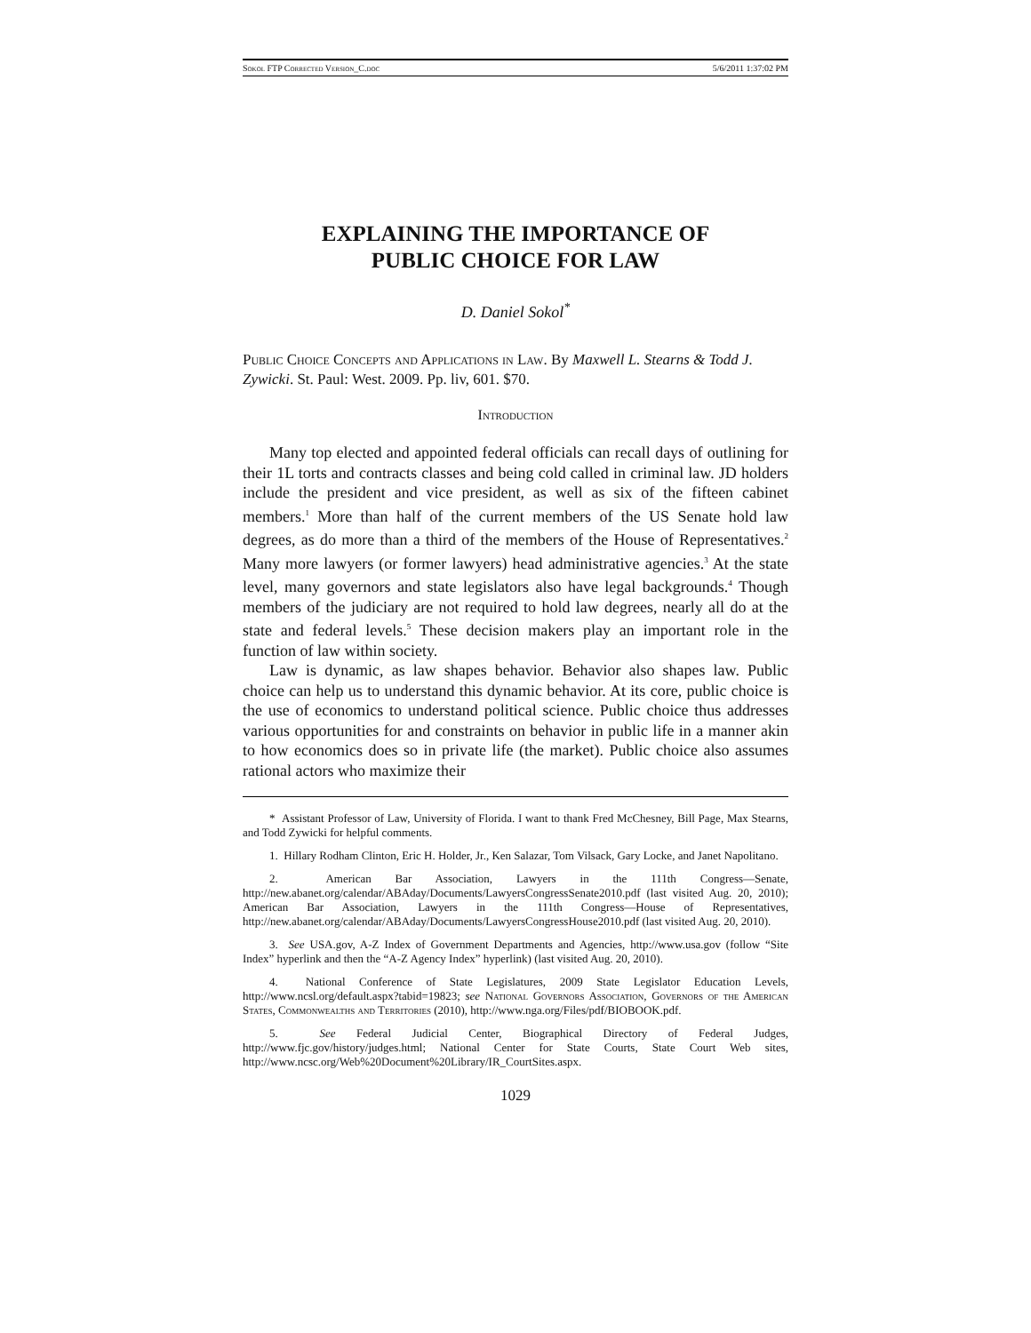Sokol FTP Corrected Version_C.doc 5/6/2011 1:37:02 PM
EXPLAINING THE IMPORTANCE OF
PUBLIC CHOICE FOR LAW
D. Daniel Sokol<sup>*</sup>
Public Choice Concepts and Applications in Law. By Maxwell L. Stearns & Todd J. Zywicki. St. Paul: West. 2009. Pp. liv, 601. $70.
Introduction
Many top elected and appointed federal officials can recall days of outlining for their 1L torts and contracts classes and being cold called in criminal law. JD holders include the president and vice president, as well as six of the fifteen cabinet members.<sup>1</sup> More than half of the current members of the US Senate hold law degrees, as do more than a third of the members of the House of Representatives.<sup>2</sup> Many more lawyers (or former lawyers) head administrative agencies.<sup>3</sup> At the state level, many governors and state legislators also have legal backgrounds.<sup>4</sup> Though members of the judiciary are not required to hold law degrees, nearly all do at the state and federal levels.<sup>5</sup> These decision makers play an important role in the function of law within society.
Law is dynamic, as law shapes behavior. Behavior also shapes law. Public choice can help us to understand this dynamic behavior. At its core, public choice is the use of economics to understand political science. Public choice thus addresses various opportunities for and constraints on behavior in public life in a manner akin to how economics does so in private life (the market). Public choice also assumes rational actors who maximize their
* Assistant Professor of Law, University of Florida. I want to thank Fred McChesney, Bill Page, Max Stearns, and Todd Zywicki for helpful comments.
1. Hillary Rodham Clinton, Eric H. Holder, Jr., Ken Salazar, Tom Vilsack, Gary Locke, and Janet Napolitano.
2. American Bar Association, Lawyers in the 111th Congress—Senate, http://new.abanet.org/calendar/ABAday/Documents/LawyersCongressSenate2010.pdf (last visited Aug. 20, 2010); American Bar Association, Lawyers in the 111th Congress—House of Representatives, http://new.abanet.org/calendar/ABAday/Documents/LawyersCongressHouse2010.pdf (last visited Aug. 20, 2010).
3. See USA.gov, A-Z Index of Government Departments and Agencies, http://www.usa.gov (follow “Site Index” hyperlink and then the “A-Z Agency Index” hyperlink) (last visited Aug. 20, 2010).
4. National Conference of State Legislatures, 2009 State Legislator Education Levels, http://www.ncsl.org/default.aspx?tabid=19823; see National Governors Association, Governors of the American States, Commonwealths and Territories (2010), http://www.nga.org/Files/pdf/BIOBOOK.pdf.
5. See Federal Judicial Center, Biographical Directory of Federal Judges, http://www.fjc.gov/history/judges.html; National Center for State Courts, State Court Web sites, http://www.ncsc.org/Web%20Document%20Library/IR_CourtSites.aspx.
1029